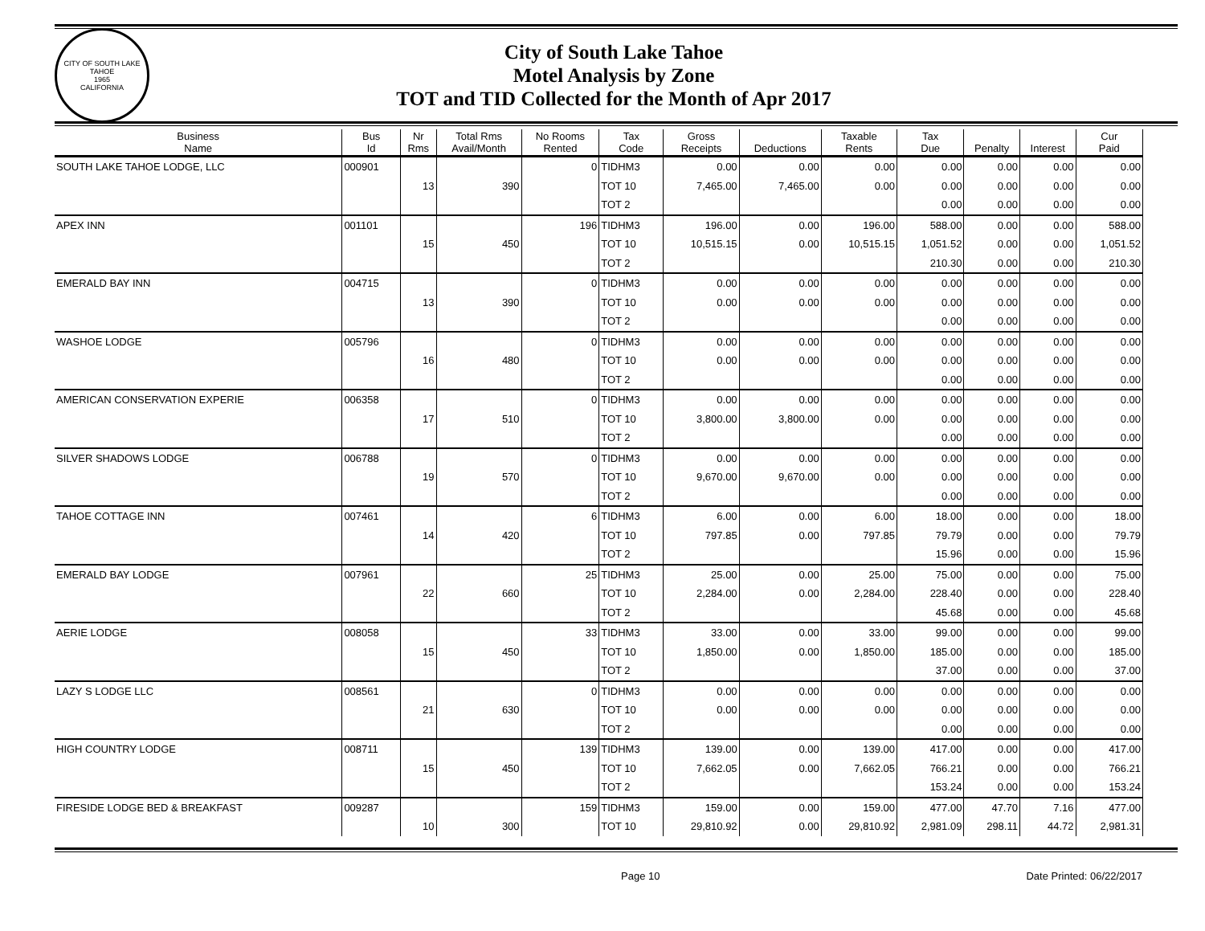CITY OF SOUTH LAKE TAHOE
1965
CALIFORNIA
City of South Lake Tahoe
Motel Analysis by Zone
TOT and TID Collected for the Month of Apr 2017
| Business Name | Bus Id | Nr Rms | Total Rms Avail/Month | No Rooms Rented | Tax Code | Gross Receipts | Deductions | Taxable Rents | Tax Due | Penalty | Interest | Cur Paid |
| --- | --- | --- | --- | --- | --- | --- | --- | --- | --- | --- | --- | --- |
| SOUTH LAKE TAHOE LODGE, LLC | 000901 | | | 0 | TIDHM3 | 0.00 | 0.00 | 0.00 | 0.00 | 0.00 | 0.00 | 0.00 |
| | | 13 | 390 | | TOT 10 | 7,465.00 | 7,465.00 | 0.00 | 0.00 | 0.00 | 0.00 | 0.00 |
| | | | | | TOT 2 | | | | 0.00 | 0.00 | 0.00 | 0.00 |
| APEX INN | 001101 | | | 196 | TIDHM3 | 196.00 | 0.00 | 196.00 | 588.00 | 0.00 | 0.00 | 588.00 |
| | | 15 | 450 | | TOT 10 | 10,515.15 | 0.00 | 10,515.15 | 1,051.52 | 0.00 | 0.00 | 1,051.52 |
| | | | | | TOT 2 | | | | 210.30 | 0.00 | 0.00 | 210.30 |
| EMERALD BAY INN | 004715 | | | 0 | TIDHM3 | 0.00 | 0.00 | 0.00 | 0.00 | 0.00 | 0.00 | 0.00 |
| | | 13 | 390 | | TOT 10 | 0.00 | 0.00 | 0.00 | 0.00 | 0.00 | 0.00 | 0.00 |
| | | | | | TOT 2 | | | | 0.00 | 0.00 | 0.00 | 0.00 |
| WASHOE LODGE | 005796 | | | 0 | TIDHM3 | 0.00 | 0.00 | 0.00 | 0.00 | 0.00 | 0.00 | 0.00 |
| | | 16 | 480 | | TOT 10 | 0.00 | 0.00 | 0.00 | 0.00 | 0.00 | 0.00 | 0.00 |
| | | | | | TOT 2 | | | | 0.00 | 0.00 | 0.00 | 0.00 |
| AMERICAN CONSERVATION EXPERIE | 006358 | | | 0 | TIDHM3 | 0.00 | 0.00 | 0.00 | 0.00 | 0.00 | 0.00 | 0.00 |
| | | 17 | 510 | | TOT 10 | 3,800.00 | 3,800.00 | 0.00 | 0.00 | 0.00 | 0.00 | 0.00 |
| | | | | | TOT 2 | | | | 0.00 | 0.00 | 0.00 | 0.00 |
| SILVER SHADOWS LODGE | 006788 | | | 0 | TIDHM3 | 0.00 | 0.00 | 0.00 | 0.00 | 0.00 | 0.00 | 0.00 |
| | | 19 | 570 | | TOT 10 | 9,670.00 | 9,670.00 | 0.00 | 0.00 | 0.00 | 0.00 | 0.00 |
| | | | | | TOT 2 | | | | 0.00 | 0.00 | 0.00 | 0.00 |
| TAHOE COTTAGE INN | 007461 | | | 6 | TIDHM3 | 6.00 | 0.00 | 6.00 | 18.00 | 0.00 | 0.00 | 18.00 |
| | | 14 | 420 | | TOT 10 | 797.85 | 0.00 | 797.85 | 79.79 | 0.00 | 0.00 | 79.79 |
| | | | | | TOT 2 | | | | 15.96 | 0.00 | 0.00 | 15.96 |
| EMERALD BAY LODGE | 007961 | | | 25 | TIDHM3 | 25.00 | 0.00 | 25.00 | 75.00 | 0.00 | 0.00 | 75.00 |
| | | 22 | 660 | | TOT 10 | 2,284.00 | 0.00 | 2,284.00 | 228.40 | 0.00 | 0.00 | 228.40 |
| | | | | | TOT 2 | | | | 45.68 | 0.00 | 0.00 | 45.68 |
| AERIE LODGE | 008058 | | | 33 | TIDHM3 | 33.00 | 0.00 | 33.00 | 99.00 | 0.00 | 0.00 | 99.00 |
| | | 15 | 450 | | TOT 10 | 1,850.00 | 0.00 | 1,850.00 | 185.00 | 0.00 | 0.00 | 185.00 |
| | | | | | TOT 2 | | | | 37.00 | 0.00 | 0.00 | 37.00 |
| LAZY S LODGE LLC | 008561 | | | 0 | TIDHM3 | 0.00 | 0.00 | 0.00 | 0.00 | 0.00 | 0.00 | 0.00 |
| | | 21 | 630 | | TOT 10 | 0.00 | 0.00 | 0.00 | 0.00 | 0.00 | 0.00 | 0.00 |
| | | | | | TOT 2 | | | | 0.00 | 0.00 | 0.00 | 0.00 |
| HIGH COUNTRY LODGE | 008711 | | | 139 | TIDHM3 | 139.00 | 0.00 | 139.00 | 417.00 | 0.00 | 0.00 | 417.00 |
| | | 15 | 450 | | TOT 10 | 7,662.05 | 0.00 | 7,662.05 | 766.21 | 0.00 | 0.00 | 766.21 |
| | | | | | TOT 2 | | | | 153.24 | 0.00 | 0.00 | 153.24 |
| FIRESIDE LODGE BED & BREAKFAST | 009287 | | | 159 | TIDHM3 | 159.00 | 0.00 | 159.00 | 477.00 | 47.70 | 7.16 | 477.00 |
| | | 10 | 300 | | TOT 10 | 29,810.92 | 0.00 | 29,810.92 | 2,981.09 | 298.11 | 44.72 | 2,981.31 |
Page 10 Date Printed: 06/22/2017